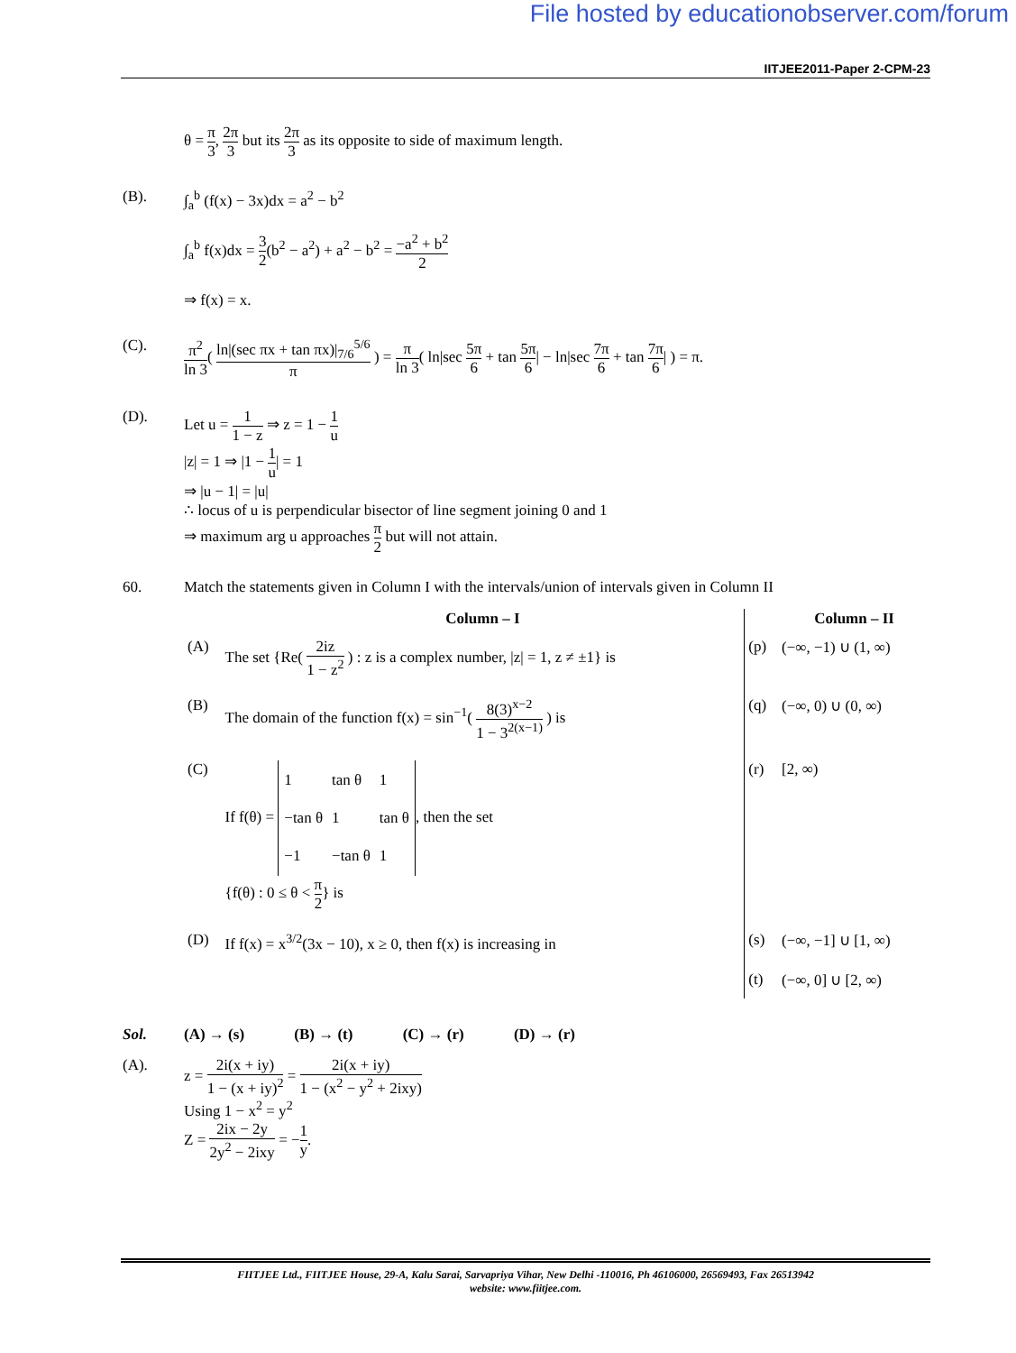File hosted by educationobserver.com/forum
IITJEE2011-Paper 2-CPM-23
θ = π 3, 2π 3 but its 2π 3 as its opposite to side of maximum length.
(B). ∫<sub>a</sub><sup>b</sup> (f(x) − 3x)dx = a<sup>2</sup> − b<sup>2</sup>
∫<sub>a</sub><sup>b</sup> f(x)dx = 3 2(b<sup>2</sup> − a<sup>2</sup>) + a<sup>2</sup> − b<sup>2</sup> = −a<sup>2</sup> + b<sup>2</sup> 2
⇒ f(x) = x.
(C). π<sup>2</sup> ln 3( ln|(sec πx + tan πx)|<sub>7/6</sub><sup>5/6</sup> π ) = π ln 3( ln|sec 5π 6 + tan 5π 6| − ln|sec 7π 6 + tan 7π 6| ) = π.
(D). Let u = 1 1 − z ⇒ z = 1 − 1 u
|z| = 1 ⇒ |1 − 1 u| = 1
⇒ |u − 1| = |u|
∴ locus of u is perpendicular bisector of line segment joining 0 and 1
⇒ maximum arg u approaches π 2 but will not attain.
60. Match the statements given in Column I with the intervals/union of intervals given in Column II
| | Column – I | | Column – II |
| (A) | The set {Re( 2iz 1 − z<sup>2</sup> ) : z is a complex number, /z/ = 1, z ≠ ±1} is | (p) | (−∞, −1) ∪ (1, ∞) |
| (B) | The domain of the function f(x) = sin<sup>−1</sup>( 8(3)<sup>x−2</sup> 1 − 3<sup>2(x−1)</sup> ) is | (q) | (−∞, 0) ∪ (0, ∞) |
| (C) | If f(θ) = / 1 / tan θ / 1 / / −tan θ / 1 / tan θ / / −1 / −tan θ / 1 / , then the set {f(θ) : 0 ≤ θ < π 2 } is | (r) | [2, ∞) |
| (D) | If f(x) = x<sup>3/2</sup>(3x − 10), x ≥ 0, then f(x) is increasing in | (s) | (−∞, −1] ∪ [1, ∞) |
| | | (t) | (−∞, 0] ∪ [2, ∞) |
Sol. (A) → (s) (B) → (t) (C) → (r) (D) → (r)
(A). z = 2i(x + iy) 1 − (x + iy)<sup>2</sup> = 2i(x + iy) 1 − (x<sup>2</sup> − y<sup>2</sup> + 2ixy)
Using 1 − x<sup>2</sup> = y<sup>2</sup>
Z = 2ix − 2y 2y<sup>2</sup> − 2ixy = −1 y.
FIITJEE Ltd., FIITJEE House, 29-A, Kalu Sarai, Sarvapriya Vihar, New Delhi -110016, Ph 46106000, 26569493, Fax 26513942
website: www.fiitjee.com.